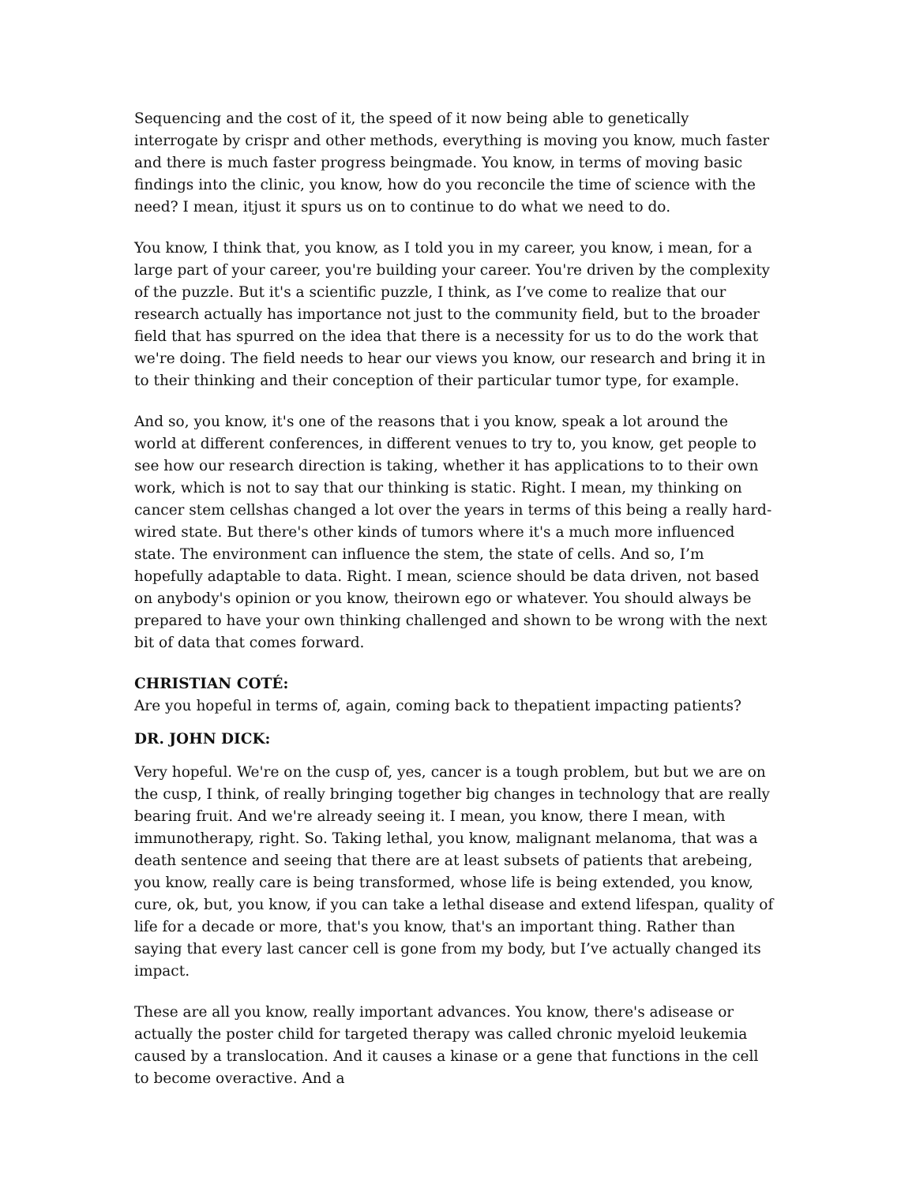Sequencing and the cost of it, the speed of it now being able to genetically interrogate by crispr and other methods, everything is moving you know, much faster and there is much faster progress beingmade. You know, in terms of moving basic findings into the clinic, you know, how do you reconcile the time of science with the need? I mean, itjust it spurs us on to continue to do what we need to do.
You know, I think that, you know, as I told you in my career, you know, i mean, for a large part of your career, you're building your career. You're driven by the complexity of the puzzle. But it's a scientific puzzle, I think, as I’ve come to realize that our research actually has importance not just to the community field, but to the broader field that has spurred on the idea that there is a necessity for us to do the work that we're doing. The field needs to hear our views you know, our research and bring it in to their thinking and their conception of their particular tumor type, for example.
And so, you know, it's one of the reasons that i you know, speak a lot around the world at different conferences, in different venues to try to, you know, get people to see how our research direction is taking, whether it has applications to to their own work, which is not to say that our thinking is static. Right. I mean, my thinking on cancer stem cellshas changed a lot over the years in terms of this being a really hard- wired state. But there's other kinds of tumors where it's a much more influenced state. The environment can influence the stem, the state of cells. And so, I’m hopefully adaptable to data. Right. I mean, science should be data driven, not based on anybody's opinion or you know, theirown ego or whatever. You should always be prepared to have your own thinking challenged and shown to be wrong with the next bit of data that comes forward.
CHRISTIAN COTÉ:
Are you hopeful in terms of, again, coming back to thepatient impacting patients?
DR. JOHN DICK:
Very hopeful. We're on the cusp of, yes, cancer is a tough problem, but but we are on the cusp, I think, of really bringing together big changes in technology that are really bearing fruit. And we're already seeing it. I mean, you know, there I mean, with immunotherapy, right. So. Taking lethal, you know, malignant melanoma, that was a death sentence and seeing that there are at least subsets of patients that arebeing, you know, really care is being transformed, whose life is being extended, you know, cure, ok, but, you know, if you can take a lethal disease and extend lifespan, quality of life for a decade or more, that's you know, that's an important thing. Rather than saying that every last cancer cell is gone from my body, but I’ve actually changed its impact.
These are all you know, really important advances. You know, there's adisease or actually the poster child for targeted therapy was called chronic myeloid leukemia caused by a translocation. And it causes a kinase or a gene that functions in the cell to become overactive. And a